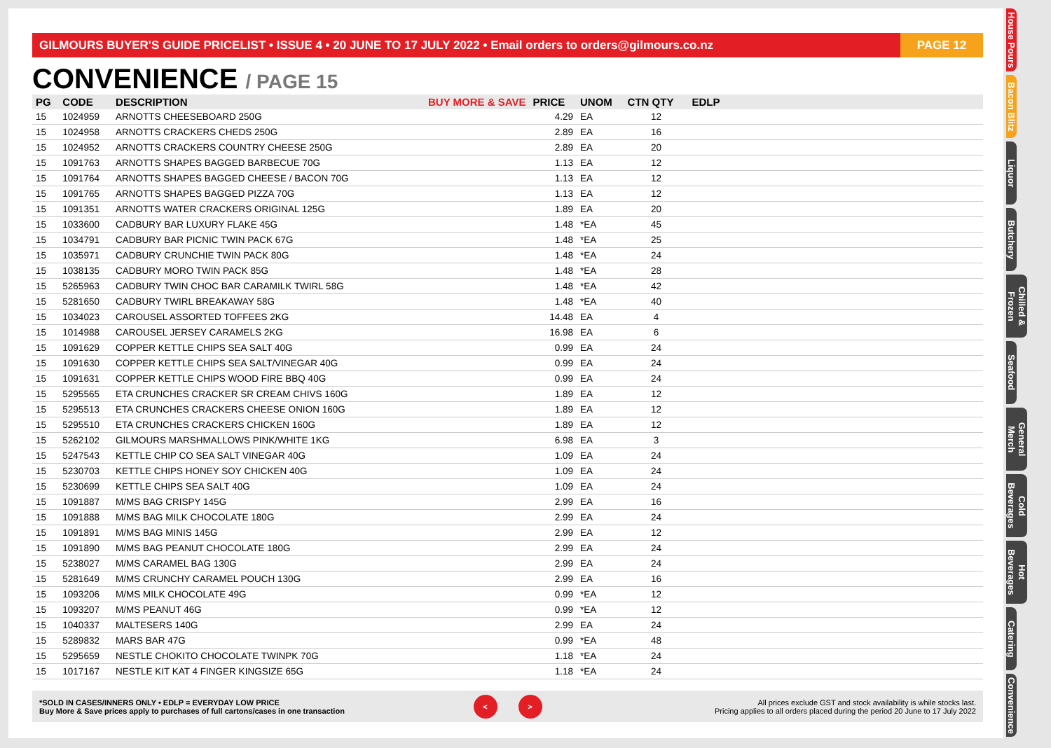GILMOURS BUYER'S GUIDE PRICELIST • ISSUE 4 • 20 JUNE TO 17 JULY 2022 • Email orders to orders@gilmours.co.nz
PAGE 12
CONVENIENCE / PAGE 15
| PG | CODE | DESCRIPTION | BUY MORE & SAVE | PRICE | UNOM | CTN QTY | EDLP | |
| --- | --- | --- | --- | --- | --- | --- | --- | --- |
| 15 | 1024959 | ARNOTTS CHEESEBOARD 250G | | 4.29 | EA | 12 | | |
| 15 | 1024958 | ARNOTTS CRACKERS CHEDS 250G | | 2.89 | EA | 16 | | |
| 15 | 1024952 | ARNOTTS CRACKERS COUNTRY CHEESE 250G | | 2.89 | EA | 20 | | |
| 15 | 1091763 | ARNOTTS SHAPES BAGGED BARBECUE 70G | | 1.13 | EA | 12 | | |
| 15 | 1091764 | ARNOTTS SHAPES BAGGED CHEESE / BACON 70G | | 1.13 | EA | 12 | | |
| 15 | 1091765 | ARNOTTS SHAPES BAGGED PIZZA 70G | | 1.13 | EA | 12 | | |
| 15 | 1091351 | ARNOTTS WATER CRACKERS ORIGINAL 125G | | 1.89 | EA | 20 | | |
| 15 | 1033600 | CADBURY BAR LUXURY FLAKE 45G | | 1.48 | *EA | 45 | | |
| 15 | 1034791 | CADBURY BAR PICNIC TWIN PACK 67G | | 1.48 | *EA | 25 | | |
| 15 | 1035971 | CADBURY CRUNCHIE TWIN PACK 80G | | 1.48 | *EA | 24 | | |
| 15 | 1038135 | CADBURY MORO TWIN PACK 85G | | 1.48 | *EA | 28 | | |
| 15 | 5265963 | CADBURY TWIN CHOC BAR CARAMILK TWIRL 58G | | 1.48 | *EA | 42 | | |
| 15 | 5281650 | CADBURY TWIRL BREAKAWAY 58G | | 1.48 | *EA | 40 | | |
| 15 | 1034023 | CAROUSEL ASSORTED TOFFEES 2KG | | 14.48 | EA | 4 | | |
| 15 | 1014988 | CAROUSEL JERSEY CARAMELS 2KG | | 16.98 | EA | 6 | | |
| 15 | 1091629 | COPPER KETTLE CHIPS SEA SALT 40G | | 0.99 | EA | 24 | | |
| 15 | 1091630 | COPPER KETTLE CHIPS SEA SALT/VINEGAR 40G | | 0.99 | EA | 24 | | |
| 15 | 1091631 | COPPER KETTLE CHIPS WOOD FIRE BBQ 40G | | 0.99 | EA | 24 | | |
| 15 | 5295565 | ETA CRUNCHES CRACKER SR CREAM CHIVS 160G | | 1.89 | EA | 12 | | |
| 15 | 5295513 | ETA CRUNCHES CRACKERS CHEESE ONION 160G | | 1.89 | EA | 12 | | |
| 15 | 5295510 | ETA CRUNCHES CRACKERS CHICKEN 160G | | 1.89 | EA | 12 | | |
| 15 | 5262102 | GILMOURS MARSHMALLOWS PINK/WHITE 1KG | | 6.98 | EA | 3 | | |
| 15 | 5247543 | KETTLE CHIP CO SEA SALT VINEGAR 40G | | 1.09 | EA | 24 | | |
| 15 | 5230703 | KETTLE CHIPS HONEY SOY CHICKEN 40G | | 1.09 | EA | 24 | | |
| 15 | 5230699 | KETTLE CHIPS SEA SALT 40G | | 1.09 | EA | 24 | | |
| 15 | 1091887 | M/MS BAG CRISPY 145G | | 2.99 | EA | 16 | | |
| 15 | 1091888 | M/MS BAG MILK CHOCOLATE 180G | | 2.99 | EA | 24 | | |
| 15 | 1091891 | M/MS BAG MINIS 145G | | 2.99 | EA | 12 | | |
| 15 | 1091890 | M/MS BAG PEANUT CHOCOLATE 180G | | 2.99 | EA | 24 | | |
| 15 | 5238027 | M/MS CARAMEL BAG 130G | | 2.99 | EA | 24 | | |
| 15 | 5281649 | M/MS CRUNCHY CARAMEL POUCH 130G | | 2.99 | EA | 16 | | |
| 15 | 1093206 | M/MS MILK CHOCOLATE 49G | | 0.99 | *EA | 12 | | |
| 15 | 1093207 | M/MS PEANUT 46G | | 0.99 | *EA | 12 | | |
| 15 | 1040337 | MALTESERS 140G | | 2.99 | EA | 24 | | |
| 15 | 5289832 | MARS BAR 47G | | 0.99 | *EA | 48 | | |
| 15 | 5295659 | NESTLE CHOKITO CHOCOLATE TWINPK 70G | | 1.18 | *EA | 24 | | |
| 15 | 1017167 | NESTLE KIT KAT 4 FINGER KINGSIZE 65G | | 1.18 | *EA | 24 | | |
*SOLD IN CASES/INNERS ONLY • EDLP = EVERYDAY LOW PRICE
Buy More & Save prices apply to purchases of full cartons/cases in one transaction
< >
All prices exclude GST and stock availability is while stocks last.
Pricing applies to all orders placed during the period 20 June to 17 July 2022
House Pours
Bacon Blitz
Liquor
Butchery
Chilled & Frozen
Seafood
General Merch
Cold Beverages
Hot Beverages
Catering
Convenience